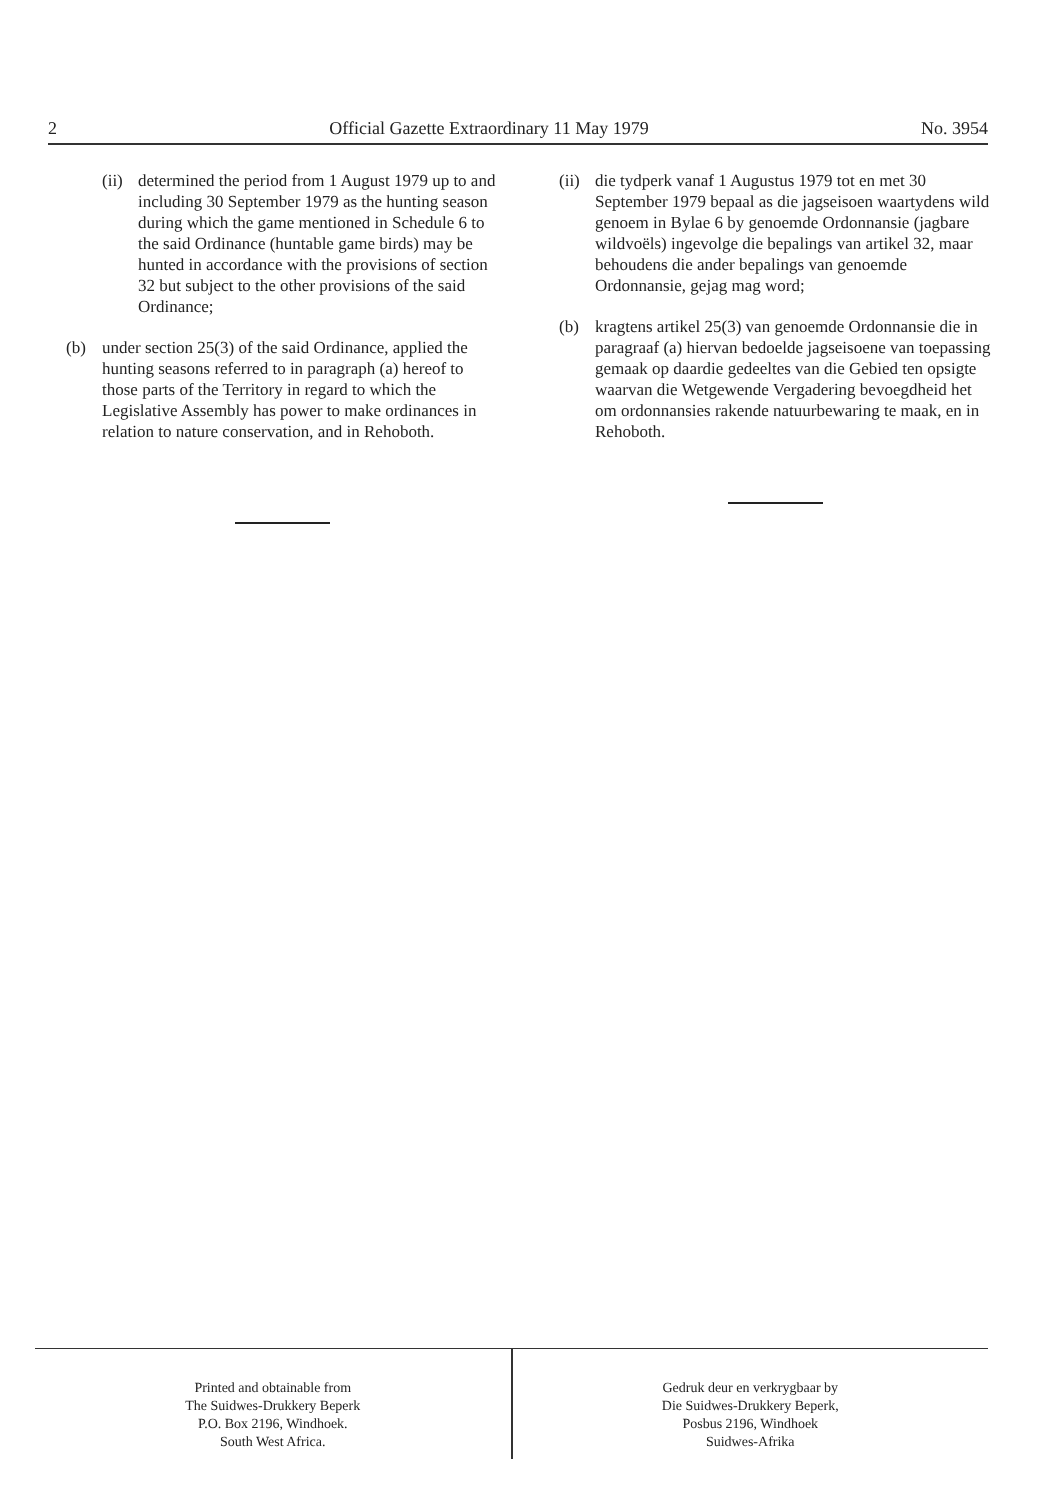2 Official Gazette Extraordinary 11 May 1979 No. 3954
(ii) determined the period from 1 August 1979 up to and including 30 September 1979 as the hunting season during which the game mentioned in Schedule 6 to the said Ordinance (huntable game birds) may be hunted in accordance with the provisions of section 32 but subject to the other provisions of the said Ordinance;
(b) under section 25(3) of the said Ordinance, applied the hunting seasons referred to in paragraph (a) hereof to those parts of the Territory in regard to which the Legislative Assembly has power to make ordinances in relation to nature conservation, and in Rehoboth.
(ii) die tydperk vanaf 1 Augustus 1979 tot en met 30 September 1979 bepaal as die jagseisoen waartydens wild genoem in Bylae 6 by genoemde Ordonnansie (jagbare wildvoëls) ingevolge die bepalings van artikel 32, maar behoudens die ander bepalings van genoemde Ordonnansie, gejag mag word;
(b) kragtens artikel 25(3) van genoemde Ordonnansie die in paragraaf (a) hiervan bedoelde jagseisoene van toepassing gemaak op daardie gedeeltes van die Gebied ten opsigte waarvan die Wetgewende Vergadering bevoegdheid het om ordonnansies rakende natuurbewaring te maak, en in Rehoboth.
Printed and obtainable from
The Suidwes-Drukkery Beperk
P.O. Box 2196, Windhoek.
South West Africa.
Gedruk deur en verkrygbaar by
Die Suidwes-Drukkery Beperk,
Posbus 2196, Windhoek
Suidwes-Afrika